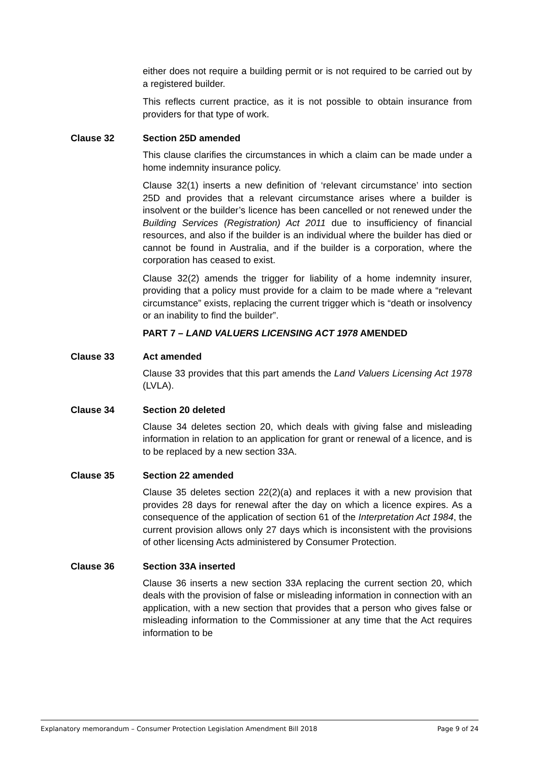either does not require a building permit or is not required to be carried out by a registered builder.
This reflects current practice, as it is not possible to obtain insurance from providers for that type of work.
Clause 32 Section 25D amended
This clause clarifies the circumstances in which a claim can be made under a home indemnity insurance policy.
Clause 32(1) inserts a new definition of ‘relevant circumstance’ into section 25D and provides that a relevant circumstance arises where a builder is insolvent or the builder’s licence has been cancelled or not renewed under the Building Services (Registration) Act 2011 due to insufficiency of financial resources, and also if the builder is an individual where the builder has died or cannot be found in Australia, and if the builder is a corporation, where the corporation has ceased to exist.
Clause 32(2) amends the trigger for liability of a home indemnity insurer, providing that a policy must provide for a claim to be made where a “relevant circumstance” exists, replacing the current trigger which is “death or insolvency or an inability to find the builder”.
PART 7 – LAND VALUERS LICENSING ACT 1978 AMENDED
Clause 33 Act amended
Clause 33 provides that this part amends the Land Valuers Licensing Act 1978 (LVLA).
Clause 34 Section 20 deleted
Clause 34 deletes section 20, which deals with giving false and misleading information in relation to an application for grant or renewal of a licence, and is to be replaced by a new section 33A.
Clause 35 Section 22 amended
Clause 35 deletes section 22(2)(a) and replaces it with a new provision that provides 28 days for renewal after the day on which a licence expires. As a consequence of the application of section 61 of the Interpretation Act 1984, the current provision allows only 27 days which is inconsistent with the provisions of other licensing Acts administered by Consumer Protection.
Clause 36 Section 33A inserted
Clause 36 inserts a new section 33A replacing the current section 20, which deals with the provision of false or misleading information in connection with an application, with a new section that provides that a person who gives false or misleading information to the Commissioner at any time that the Act requires information to be
Explanatory memorandum – Consumer Protection Legislation Amendment Bill 2018 Page 9 of 24